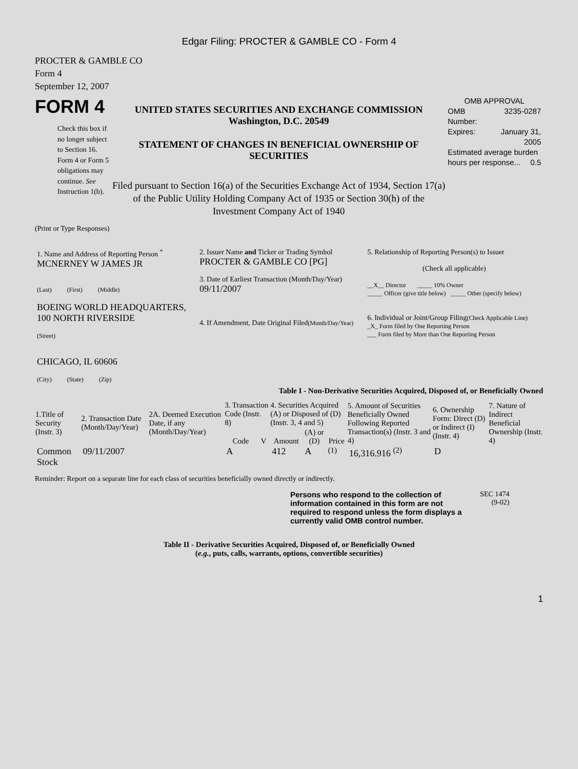Edgar Filing: PROCTER & GAMBLE CO - Form 4
PROCTER & GAMBLE CO
Form 4
September 12, 2007
FORM 4
Check this box if no longer subject to Section 16. Form 4 or Form 5 obligations may continue. See Instruction 1(b).
UNITED STATES SECURITIES AND EXCHANGE COMMISSION
Washington, D.C. 20549
STATEMENT OF CHANGES IN BENEFICIAL OWNERSHIP OF SECURITIES
Filed pursuant to Section 16(a) of the Securities Exchange Act of 1934, Section 17(a) of the Public Utility Holding Company Act of 1935 or Section 30(h) of the Investment Company Act of 1940
OMB APPROVAL
| OMB Number: | 3235-0287 |
| Expires: | January 31, 2005 |
| Estimated average burden hours per response... 0.5 | |
(Print or Type Responses)
| 1. Name and Address of Reporting Person <sup>*</sup> MCNERNEY W JAMES JR (Last) (First) (Middle) BOEING WORLD HEADQUARTERS, 100 NORTH RIVERSIDE (Street) CHICAGO, IL 60606 (City) (State) (Zip) | 2. Issuer Name and Ticker or Trading Symbol PROCTER & GAMBLE CO [PG] 3. Date of Earliest Transaction (Month/Day/Year) 09/11/2007 4. If Amendment, Date Original Filed (Month/Day/Year) | 5. Relationship of Reporting Person(s) to Issuer (Check all applicable) __X__ Director _____ 10% Owner _____ Officer (give title below) _____ Other (specify below) 6. Individual or Joint/Group Filing (Check Applicable Line) _X_ Form filed by One Reporting Person ___ Form filed by More than One Reporting Person |
Table I - Non-Derivative Securities Acquired, Disposed of, or Beneficially Owned
| 1.Title of Security (Instr. 3) | 2. Transaction Date (Month/Day/Year) | 2A. Deemed Execution Date, if any (Month/Day/Year) | 3. Transaction Code (Instr. 8) | | 4. Securities Acquired (A) or Disposed of (D) (Instr. 3, 4 and 5) | | | 5. Amount of Securities Beneficially Owned Following Reported Transaction(s) (Instr. 3 and 4) | 6. Ownership Form: Direct (D) or Indirect (I) (Instr. 4) | 7. Nature of Indirect Beneficial Ownership (Instr. 4) |
| --- | --- | --- | --- | --- | --- | --- | --- | --- | --- | --- |
| | | | Code | V | Amount | (A) or (D) | Price | | | |
| Common Stock | 09/11/2007 | | A | | 412 | A | <sup>(1)</sup> | 16,316.916 <sup>(2)</sup> | D | |
Reminder: Report on a separate line for each class of securities beneficially owned directly or indirectly.
Persons who respond to the collection of information contained in this form are not required to respond unless the form displays a currently valid OMB control number.
SEC 1474
(9-02)
Table II - Derivative Securities Acquired, Disposed of, or Beneficially Owned
(e.g., puts, calls, warrants, options, convertible securities)
1